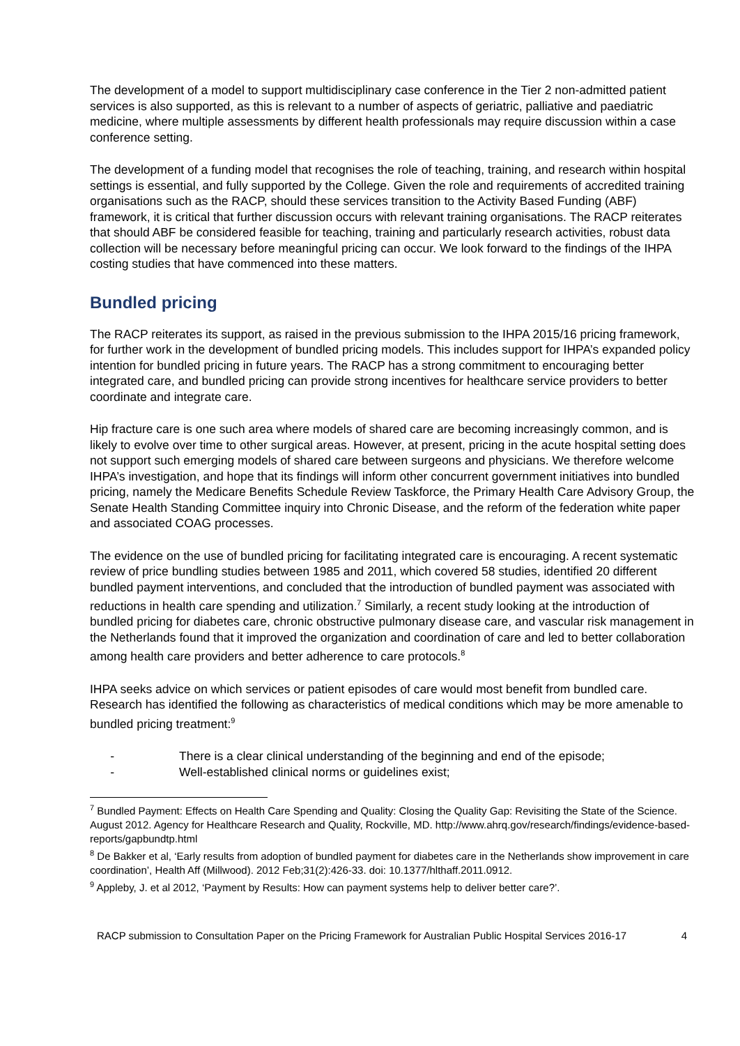The development of a model to support multidisciplinary case conference in the Tier 2 non-admitted patient services is also supported, as this is relevant to a number of aspects of geriatric, palliative and paediatric medicine, where multiple assessments by different health professionals may require discussion within a case conference setting.
The development of a funding model that recognises the role of teaching, training, and research within hospital settings is essential, and fully supported by the College. Given the role and requirements of accredited training organisations such as the RACP, should these services transition to the Activity Based Funding (ABF) framework, it is critical that further discussion occurs with relevant training organisations. The RACP reiterates that should ABF be considered feasible for teaching, training and particularly research activities, robust data collection will be necessary before meaningful pricing can occur. We look forward to the findings of the IHPA costing studies that have commenced into these matters.
Bundled pricing
The RACP reiterates its support, as raised in the previous submission to the IHPA 2015/16 pricing framework, for further work in the development of bundled pricing models. This includes support for IHPA’s expanded policy intention for bundled pricing in future years. The RACP has a strong commitment to encouraging better integrated care, and bundled pricing can provide strong incentives for healthcare service providers to better coordinate and integrate care.
Hip fracture care is one such area where models of shared care are becoming increasingly common, and is likely to evolve over time to other surgical areas. However, at present, pricing in the acute hospital setting does not support such emerging models of shared care between surgeons and physicians. We therefore welcome IHPA’s investigation, and hope that its findings will inform other concurrent government initiatives into bundled pricing, namely the Medicare Benefits Schedule Review Taskforce, the Primary Health Care Advisory Group, the Senate Health Standing Committee inquiry into Chronic Disease, and the reform of the federation white paper and associated COAG processes.
The evidence on the use of bundled pricing for facilitating integrated care is encouraging. A recent systematic review of price bundling studies between 1985 and 2011, which covered 58 studies, identified 20 different bundled payment interventions, and concluded that the introduction of bundled payment was associated with reductions in health care spending and utilization.<sup>7</sup> Similarly, a recent study looking at the introduction of bundled pricing for diabetes care, chronic obstructive pulmonary disease care, and vascular risk management in the Netherlands found that it improved the organization and coordination of care and led to better collaboration among health care providers and better adherence to care protocols.<sup>8</sup>
IHPA seeks advice on which services or patient episodes of care would most benefit from bundled care. Research has identified the following as characteristics of medical conditions which may be more amenable to bundled pricing treatment:<sup>9</sup>
- There is a clear clinical understanding of the beginning and end of the episode;
- Well-established clinical norms or guidelines exist;
<sup>7</sup> Bundled Payment: Effects on Health Care Spending and Quality: Closing the Quality Gap: Revisiting the State of the Science. August 2012. Agency for Healthcare Research and Quality, Rockville, MD. http://www.ahrq.gov/research/findings/evidence-based-reports/gapbundtp.html
<sup>8</sup> De Bakker et al, ‘Early results from adoption of bundled payment for diabetes care in the Netherlands show improvement in care coordination’, Health Aff (Millwood). 2012 Feb;31(2):426-33. doi: 10.1377/hlthaff.2011.0912.
<sup>9</sup> Appleby, J. et al 2012, ‘Payment by Results: How can payment systems help to deliver better care?’.
RACP submission to Consultation Paper on the Pricing Framework for Australian Public Hospital Services 2016-17 4